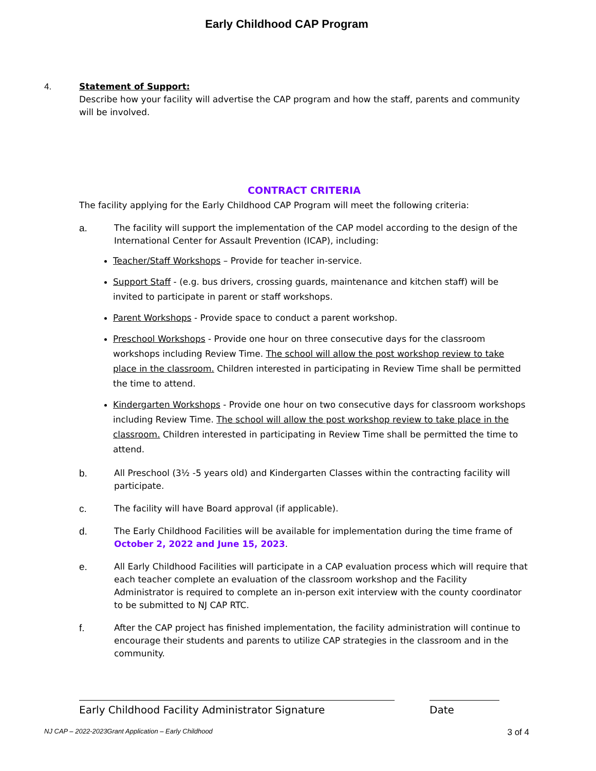Early Childhood CAP Program
4. Statement of Support:
Describe how your facility will advertise the CAP program and how the staff, parents and community will be involved.
CONTRACT CRITERIA
The facility applying for the Early Childhood CAP Program will meet the following criteria:
a. The facility will support the implementation of the CAP model according to the design of the International Center for Assault Prevention (ICAP), including:
Teacher/Staff Workshops – Provide for teacher in-service.
Support Staff - (e.g. bus drivers, crossing guards, maintenance and kitchen staff) will be invited to participate in parent or staff workshops.
Parent Workshops - Provide space to conduct a parent workshop.
Preschool Workshops - Provide one hour on three consecutive days for the classroom workshops including Review Time. The school will allow the post workshop review to take place in the classroom. Children interested in participating in Review Time shall be permitted the time to attend.
Kindergarten Workshops - Provide one hour on two consecutive days for classroom workshops including Review Time. The school will allow the post workshop review to take place in the classroom. Children interested in participating in Review Time shall be permitted the time to attend.
b. All Preschool (3½ -5 years old) and Kindergarten Classes within the contracting facility will participate.
c. The facility will have Board approval (if applicable).
d. The Early Childhood Facilities will be available for implementation during the time frame of October 2, 2022 and June 15, 2023.
e. All Early Childhood Facilities will participate in a CAP evaluation process which will require that each teacher complete an evaluation of the classroom workshop and the Facility Administrator is required to complete an in-person exit interview with the county coordinator to be submitted to NJ CAP RTC.
f. After the CAP project has finished implementation, the facility administration will continue to encourage their students and parents to utilize CAP strategies in the classroom and in the community.
Early Childhood Facility Administrator Signature Date
NJ CAP – 2022-2023Grant Application – Early Childhood 3 of 4